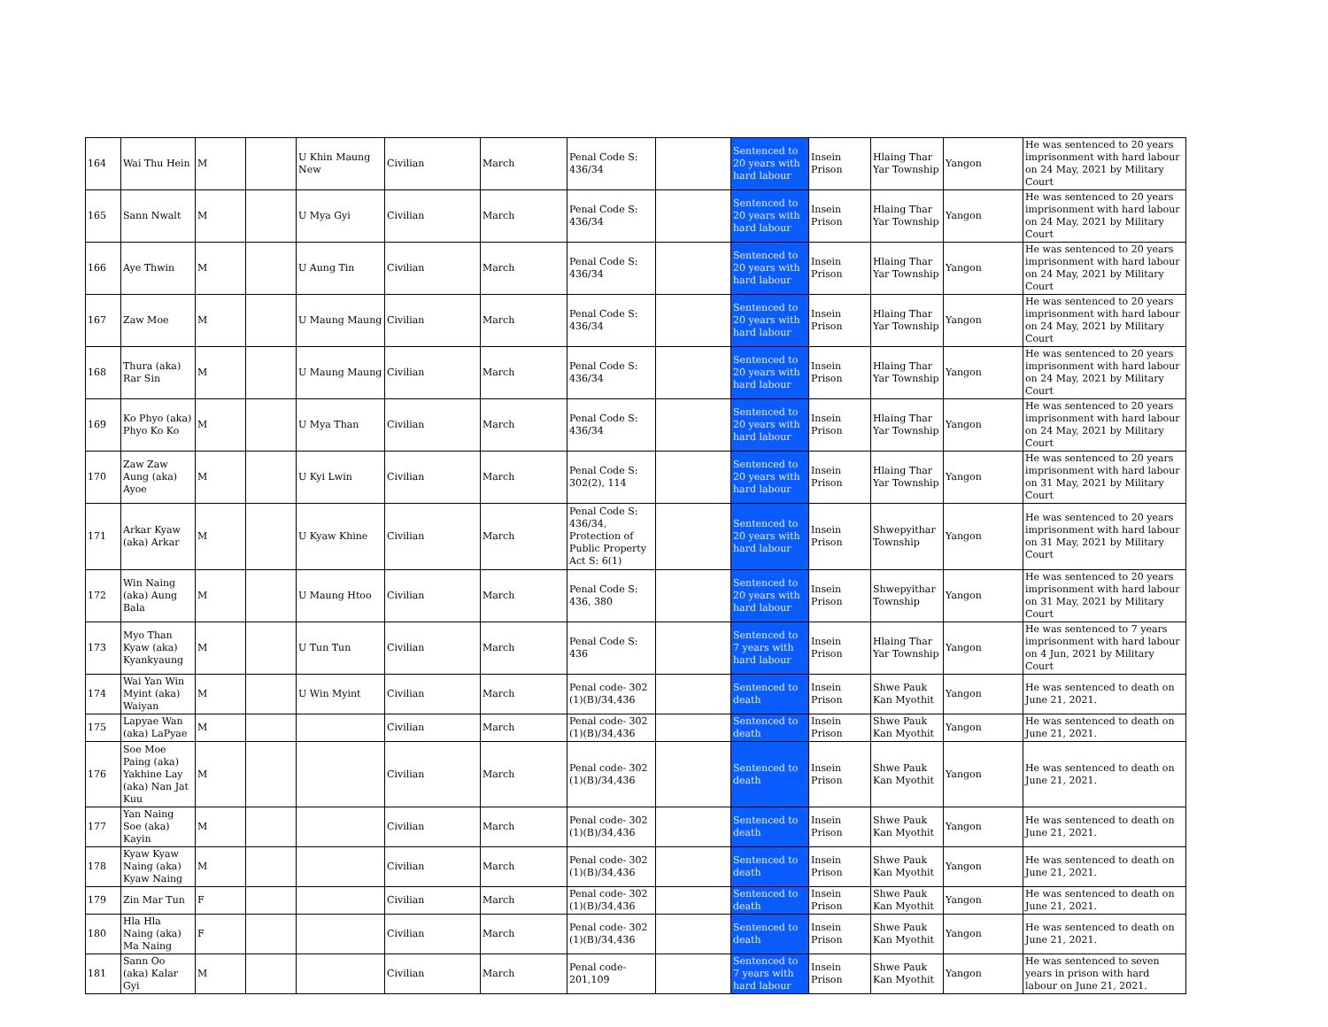| 164 | Wai Thu Hein | M | | U Khin Maung New | Civilian | March | Penal Code S: 436/34 | | Sentenced to 20 years with hard labour | Insein Prison | Hlaing Thar Yar Township | Yangon | He was sentenced to 20 years imprisonment with hard labour on 24 May, 2021 by Military Court |
| 165 | Sann Nwalt | M | | U Mya Gyi | Civilian | March | Penal Code S: 436/34 | | Sentenced to 20 years with hard labour | Insein Prison | Hlaing Thar Yar Township | Yangon | He was sentenced to 20 years imprisonment with hard labour on 24 May, 2021 by Military Court |
| 166 | Aye Thwin | M | | U Aung Tin | Civilian | March | Penal Code S: 436/34 | | Sentenced to 20 years with hard labour | Insein Prison | Hlaing Thar Yar Township | Yangon | He was sentenced to 20 years imprisonment with hard labour on 24 May, 2021 by Military Court |
| 167 | Zaw Moe | M | | U Maung Maung | Civilian | March | Penal Code S: 436/34 | | Sentenced to 20 years with hard labour | Insein Prison | Hlaing Thar Yar Township | Yangon | He was sentenced to 20 years imprisonment with hard labour on 24 May, 2021 by Military Court |
| 168 | Thura (aka) Rar Sin | M | | U Maung Maung | Civilian | March | Penal Code S: 436/34 | | Sentenced to 20 years with hard labour | Insein Prison | Hlaing Thar Yar Township | Yangon | He was sentenced to 20 years imprisonment with hard labour on 24 May, 2021 by Military Court |
| 169 | Ko Phyo (aka) Phyo Ko Ko | M | | U Mya Than | Civilian | March | Penal Code S: 436/34 | | Sentenced to 20 years with hard labour | Insein Prison | Hlaing Thar Yar Township | Yangon | He was sentenced to 20 years imprisonment with hard labour on 24 May, 2021 by Military Court |
| 170 | Zaw Zaw Aung (aka) Ayoe | M | | U Kyi Lwin | Civilian | March | Penal Code S: 302(2), 114 | | Sentenced to 20 years with hard labour | Insein Prison | Hlaing Thar Yar Township | Yangon | He was sentenced to 20 years imprisonment with hard labour on 31 May, 2021 by Military Court |
| 171 | Arkar Kyaw (aka) Arkar | M | | U Kyaw Khine | Civilian | March | Penal Code S: 436/34, Protection of Public Property Act S: 6(1) | | Sentenced to 20 years with hard labour | Insein Prison | Shwepyithar Township | Yangon | He was sentenced to 20 years imprisonment with hard labour on 31 May, 2021 by Military Court |
| 172 | Win Naing (aka) Aung Bala | M | | U Maung Htoo | Civilian | March | Penal Code S: 436, 380 | | Sentenced to 20 years with hard labour | Insein Prison | Shwepyithar Township | Yangon | He was sentenced to 20 years imprisonment with hard labour on 31 May, 2021 by Military Court |
| 173 | Myo Than Kyaw (aka) Kyankyaung | M | | U Tun Tun | Civilian | March | Penal Code S: 436 | | Sentenced to 7 years with hard labour | Insein Prison | Hlaing Thar Yar Township | Yangon | He was sentenced to 7 years imprisonment with hard labour on 4 Jun, 2021 by Military Court |
| 174 | Wai Yan Win Myint (aka) Waiyan | M | | U Win Myint | Civilian | March | Penal code- 302 (1)(B)/34,436 | | Sentenced to death | Insein Prison | Shwe Pauk Kan Myothit | Yangon | He was sentenced to death on June 21, 2021. |
| 175 | Lapyae Wan (aka) LaPyae | M | | | Civilian | March | Penal code- 302 (1)(B)/34,436 | | Sentenced to death | Insein Prison | Shwe Pauk Kan Myothit | Yangon | He was sentenced to death on June 21, 2021. |
| 176 | Soe Moe Paing (aka) Yakhine Lay (aka) Nan Jat Kuu | M | | | Civilian | March | Penal code- 302 (1)(B)/34,436 | | Sentenced to death | Insein Prison | Shwe Pauk Kan Myothit | Yangon | He was sentenced to death on June 21, 2021. |
| 177 | Yan Naing Soe (aka) Kayin | M | | | Civilian | March | Penal code- 302 (1)(B)/34,436 | | Sentenced to death | Insein Prison | Shwe Pauk Kan Myothit | Yangon | He was sentenced to death on June 21, 2021. |
| 178 | Kyaw Kyaw Naing (aka) Kyaw Naing | M | | | Civilian | March | Penal code- 302 (1)(B)/34,436 | | Sentenced to death | Insein Prison | Shwe Pauk Kan Myothit | Yangon | He was sentenced to death on June 21, 2021. |
| 179 | Zin Mar Tun | F | | | Civilian | March | Penal code- 302 (1)(B)/34,436 | | Sentenced to death | Insein Prison | Shwe Pauk Kan Myothit | Yangon | He was sentenced to death on June 21, 2021. |
| 180 | Hla Hla Naing (aka) Ma Naing | F | | | Civilian | March | Penal code- 302 (1)(B)/34,436 | | Sentenced to death | Insein Prison | Shwe Pauk Kan Myothit | Yangon | He was sentenced to death on June 21, 2021. |
| 181 | Sann Oo (aka) Kalar Gyi | M | | | Civilian | March | Penal code- 201,109 | | Sentenced to 7 years with hard labour | Insein Prison | Shwe Pauk Kan Myothit | Yangon | He was sentenced to seven years in prison with hard labour on June 21, 2021. |